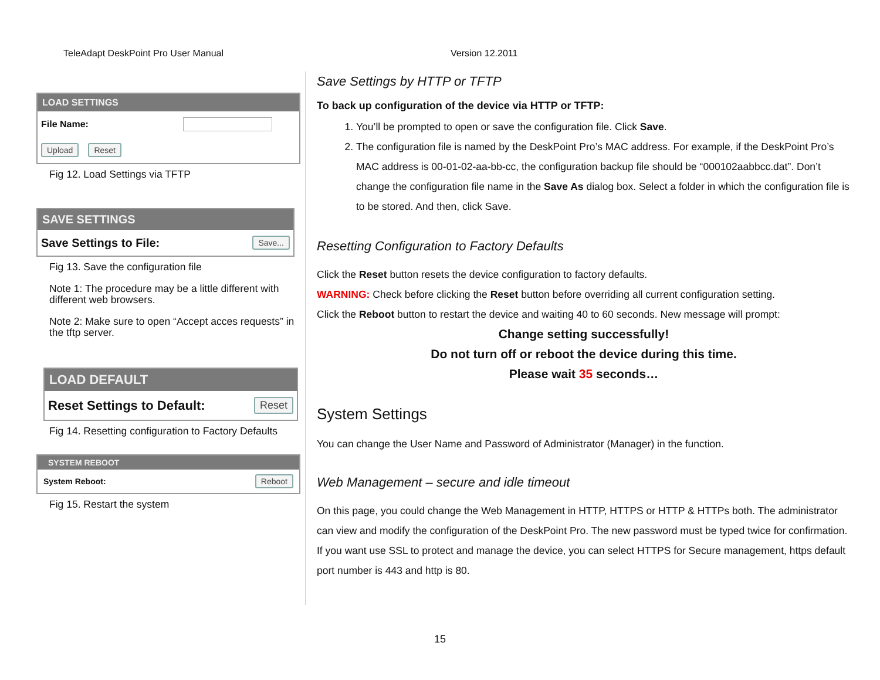TeleAdapt DeskPoint Pro User Manual Version 12.2011
LOAD SETTINGS
File Name:
Upload Reset
Fig 12. Load Settings via TFTP
SAVE SETTINGS
Save Settings to File: Save...
Fig 13. Save the configuration file
Note 1: The procedure may be a little different with different web browsers.
Note 2: Make sure to open “Accept acces requests” in the tftp server.
LOAD DEFAULT
Reset Settings to Default: Reset
Fig 14. Resetting configuration to Factory Defaults
SYSTEM REBOOT
System Reboot: Reboot
Fig 15. Restart the system
Save Settings by HTTP or TFTP
To back up configuration of the device via HTTP or TFTP:
1. You’ll be prompted to open or save the configuration file. Click Save.
2. The configuration file is named by the DeskPoint Pro’s MAC address. For example, if the DeskPoint Pro’s MAC address is 00-01-02-aa-bb-cc, the configuration backup file should be “000102aabbcc.dat”. Don’t change the configuration file name in the Save As dialog box. Select a folder in which the configuration file is to be stored. And then, click Save.
Resetting Configuration to Factory Defaults
Click the Reset button resets the device configuration to factory defaults.
WARNING: Check before clicking the Reset button before overriding all current configuration setting.
Click the Reboot button to restart the device and waiting 40 to 60 seconds. New message will prompt:
Change setting successfully!
Do not turn off or reboot the device during this time.
Please wait 35 seconds…
System Settings
You can change the User Name and Password of Administrator (Manager) in the function.
Web Management – secure and idle timeout
On this page, you could change the Web Management in HTTP, HTTPS or HTTP & HTTPs both. The administrator can view and modify the configuration of the DeskPoint Pro. The new password must be typed twice for confirmation. If you want use SSL to protect and manage the device, you can select HTTPS for Secure management, https default port number is 443 and http is 80.
15